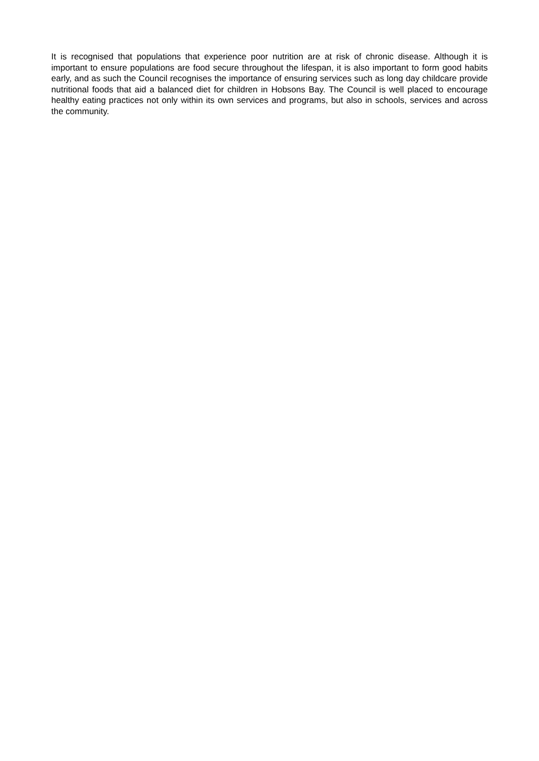It is recognised that populations that experience poor nutrition are at risk of chronic disease. Although it is important to ensure populations are food secure throughout the lifespan, it is also important to form good habits early, and as such the Council recognises the importance of ensuring services such as long day childcare provide nutritional foods that aid a balanced diet for children in Hobsons Bay. The Council is well placed to encourage healthy eating practices not only within its own services and programs, but also in schools, services and across the community.